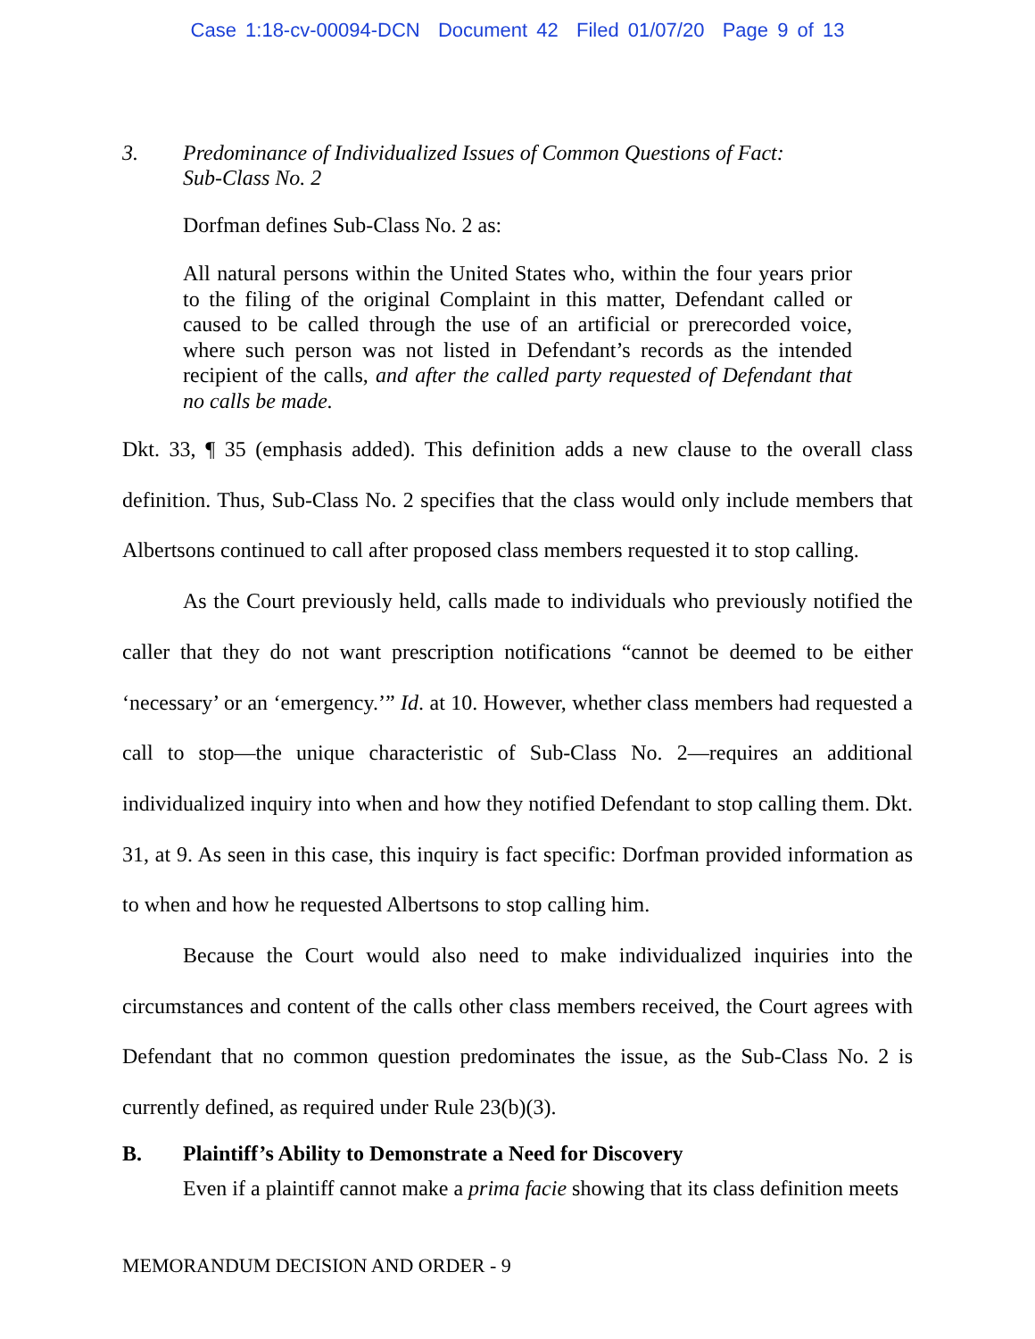Case 1:18-cv-00094-DCN Document 42 Filed 01/07/20 Page 9 of 13
3. Predominance of Individualized Issues of Common Questions of Fact:
Sub-Class No. 2
Dorfman defines Sub-Class No. 2 as:
All natural persons within the United States who, within the four years prior to the filing of the original Complaint in this matter, Defendant called or caused to be called through the use of an artificial or prerecorded voice, where such person was not listed in Defendant’s records as the intended recipient of the calls, and after the called party requested of Defendant that no calls be made.
Dkt. 33, ¶ 35 (emphasis added). This definition adds a new clause to the overall class definition. Thus, Sub-Class No. 2 specifies that the class would only include members that Albertsons continued to call after proposed class members requested it to stop calling.
As the Court previously held, calls made to individuals who previously notified the caller that they do not want prescription notifications “cannot be deemed to be either ‘necessary’ or an ‘emergency.’” Id. at 10. However, whether class members had requested a call to stop—the unique characteristic of Sub-Class No. 2—requires an additional individualized inquiry into when and how they notified Defendant to stop calling them. Dkt. 31, at 9. As seen in this case, this inquiry is fact specific: Dorfman provided information as to when and how he requested Albertsons to stop calling him.
Because the Court would also need to make individualized inquiries into the circumstances and content of the calls other class members received, the Court agrees with Defendant that no common question predominates the issue, as the Sub-Class No. 2 is currently defined, as required under Rule 23(b)(3).
B. Plaintiff’s Ability to Demonstrate a Need for Discovery
Even if a plaintiff cannot make a prima facie showing that its class definition meets
MEMORANDUM DECISION AND ORDER - 9